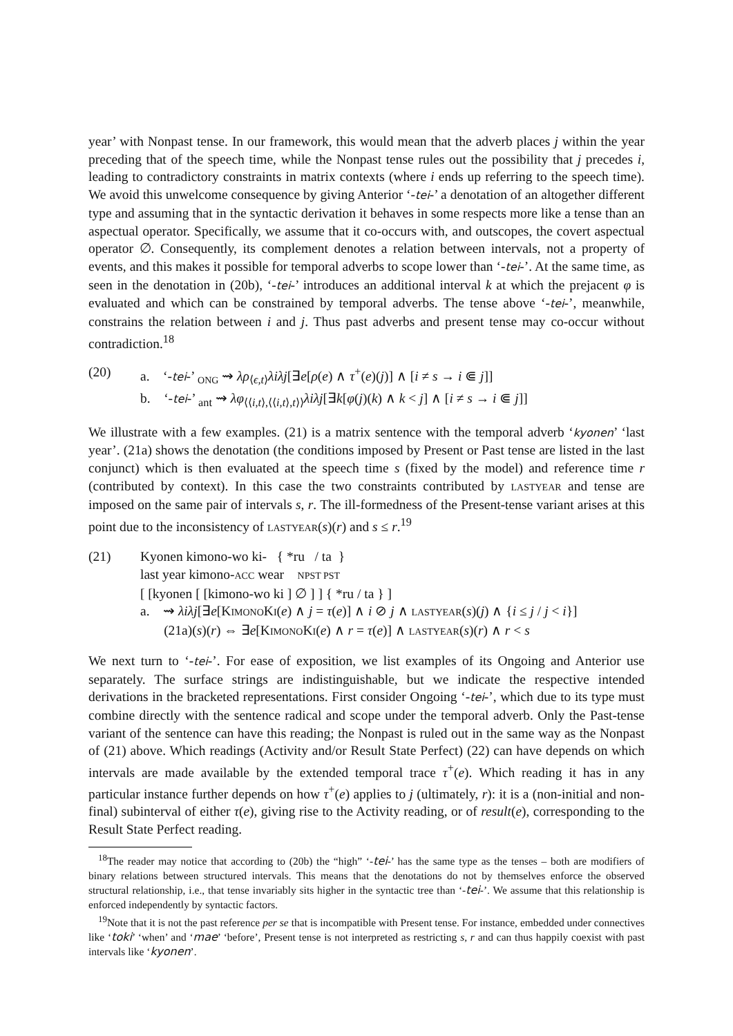year’ with Nonpast tense. In our framework, this would mean that the adverb places j within the year preceding that of the speech time, while the Nonpast tense rules out the possibility that j precedes i, leading to contradictory constraints in matrix contexts (where i ends up referring to the speech time). We avoid this unwelcome consequence by giving Anterior ‘-tei-’ a denotation of an altogether different type and assuming that in the syntactic derivation it behaves in some respects more like a tense than an aspectual operator. Specifically, we assume that it co-occurs with, and outscopes, the covert aspectual operator ∅. Consequently, its complement denotes a relation between intervals, not a property of events, and this makes it possible for temporal adverbs to scope lower than ‘-tei-’. At the same time, as seen in the denotation in (20b), ‘-tei-’ introduces an additional interval k at which the prejacent φ is evaluated and which can be constrained by temporal adverbs. The tense above ‘-tei-’, meanwhile, constrains the relation between i and j. Thus past adverbs and present tense may co-occur without contradiction.<sup>18</sup>
(20) a. ‘-tei-’ <sub>ONG</sub> ⇝ λρ<sub>⟨ϵ,t⟩</sub>λiλj[∃e[ρ(e) ∧ τ<sup>+</sup>(e)(j)] ∧ [i ≠ s → i ⋐ j]]
b. ‘-tei-’ <sub>ant</sub> ⇝ λφ<sub>⟨⟨i,t⟩,⟨⟨i,t⟩,t⟩⟩</sub>λiλj[∃k[φ(j)(k) ∧ k < j] ∧ [i ≠ s → i ⋐ j]]
We illustrate with a few examples. (21) is a matrix sentence with the temporal adverb ‘kyonen’ ‘last year’. (21a) shows the denotation (the conditions imposed by Present or Past tense are listed in the last conjunct) which is then evaluated at the speech time s (fixed by the model) and reference time r (contributed by context). In this case the two constraints contributed by LASTYEAR and tense are imposed on the same pair of intervals s, r. The ill-formedness of the Present-tense variant arises at this point due to the inconsistency of LASTYEAR(s)(r) and s ≤ r.<sup>19</sup>
(21) Kyonen kimono-wo ki- { *ru / ta }
last year kimono-ACC wear NPST PST
[ [kyonen [ [kimono-wo ki ] ∅ ] ] { *ru / ta } ]
a. ⇝ λiλj[∃e[KIMONOKI(e) ∧ j = τ(e)] ∧ i ⊘ j ∧ LASTYEAR(s)(j) ∧ {i ≤ j / j < i}]
(21a)(s)(r) ⇔ ∃e[KIMONOKI(e) ∧ r = τ(e)] ∧ LASTYEAR(s)(r) ∧ r < s
We next turn to ‘-tei-’. For ease of exposition, we list examples of its Ongoing and Anterior use separately. The surface strings are indistinguishable, but we indicate the respective intended derivations in the bracketed representations. First consider Ongoing ‘-tei-’, which due to its type must combine directly with the sentence radical and scope under the temporal adverb. Only the Past-tense variant of the sentence can have this reading; the Nonpast is ruled out in the same way as the Nonpast of (21) above. Which readings (Activity and/or Result State Perfect) (22) can have depends on which intervals are made available by the extended temporal trace τ<sup>+</sup>(e). Which reading it has in any particular instance further depends on how τ<sup>+</sup>(e) applies to j (ultimately, r): it is a (non-initial and non-final) subinterval of either τ(e), giving rise to the Activity reading, or of result(e), corresponding to the Result State Perfect reading.
<sup>18</sup> The reader may notice that according to (20b) the “high” ‘-tei-’ has the same type as the tenses – both are modifiers of binary relations between structured intervals. This means that the denotations do not by themselves enforce the observed structural relationship, i.e., that tense invariably sits higher in the syntactic tree than ‘-tei-’. We assume that this relationship is enforced independently by syntactic factors.
<sup>19</sup> Note that it is not the past reference per se that is incompatible with Present tense. For instance, embedded under connectives like ‘toki’ ‘when’ and ‘mae’ ‘before’, Present tense is not interpreted as restricting s, r and can thus happily coexist with past intervals like ‘kyonen’.